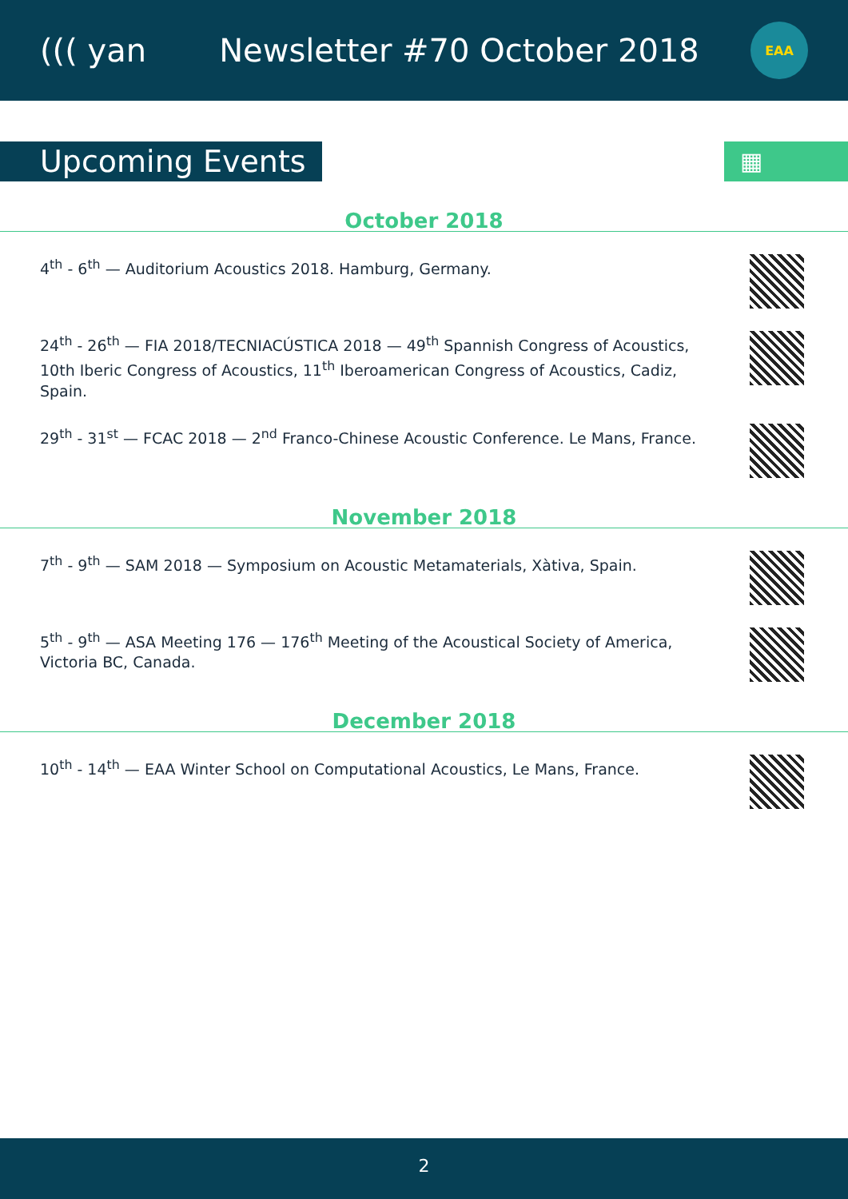((( yan
Newsletter #70 October 2018
EAA
Upcoming Events
▦
October 2018
4<sup>th</sup> - 6<sup>th</sup> — Auditorium Acoustics 2018. Hamburg, Germany.
24<sup>th</sup> - 26<sup>th</sup> — FIA 2018/TECNIACÚSTICA 2018 — 49<sup>th</sup> Spannish Congress of Acoustics, 10th Iberic Congress of Acoustics, 11<sup>th</sup> Iberoamerican Congress of Acoustics, Cadiz, Spain.
29<sup>th</sup> - 31<sup>st</sup> — FCAC 2018 — 2<sup>nd</sup> Franco-Chinese Acoustic Conference. Le Mans, France.
November 2018
7<sup>th</sup> - 9<sup>th</sup> — SAM 2018 — Symposium on Acoustic Metamaterials, Xàtiva, Spain.
5<sup>th</sup> - 9<sup>th</sup> — ASA Meeting 176 — 176<sup>th</sup> Meeting of the Acoustical Society of America, Victoria BC, Canada.
December 2018
10<sup>th</sup> - 14<sup>th</sup> — EAA Winter School on Computational Acoustics, Le Mans, France.
2